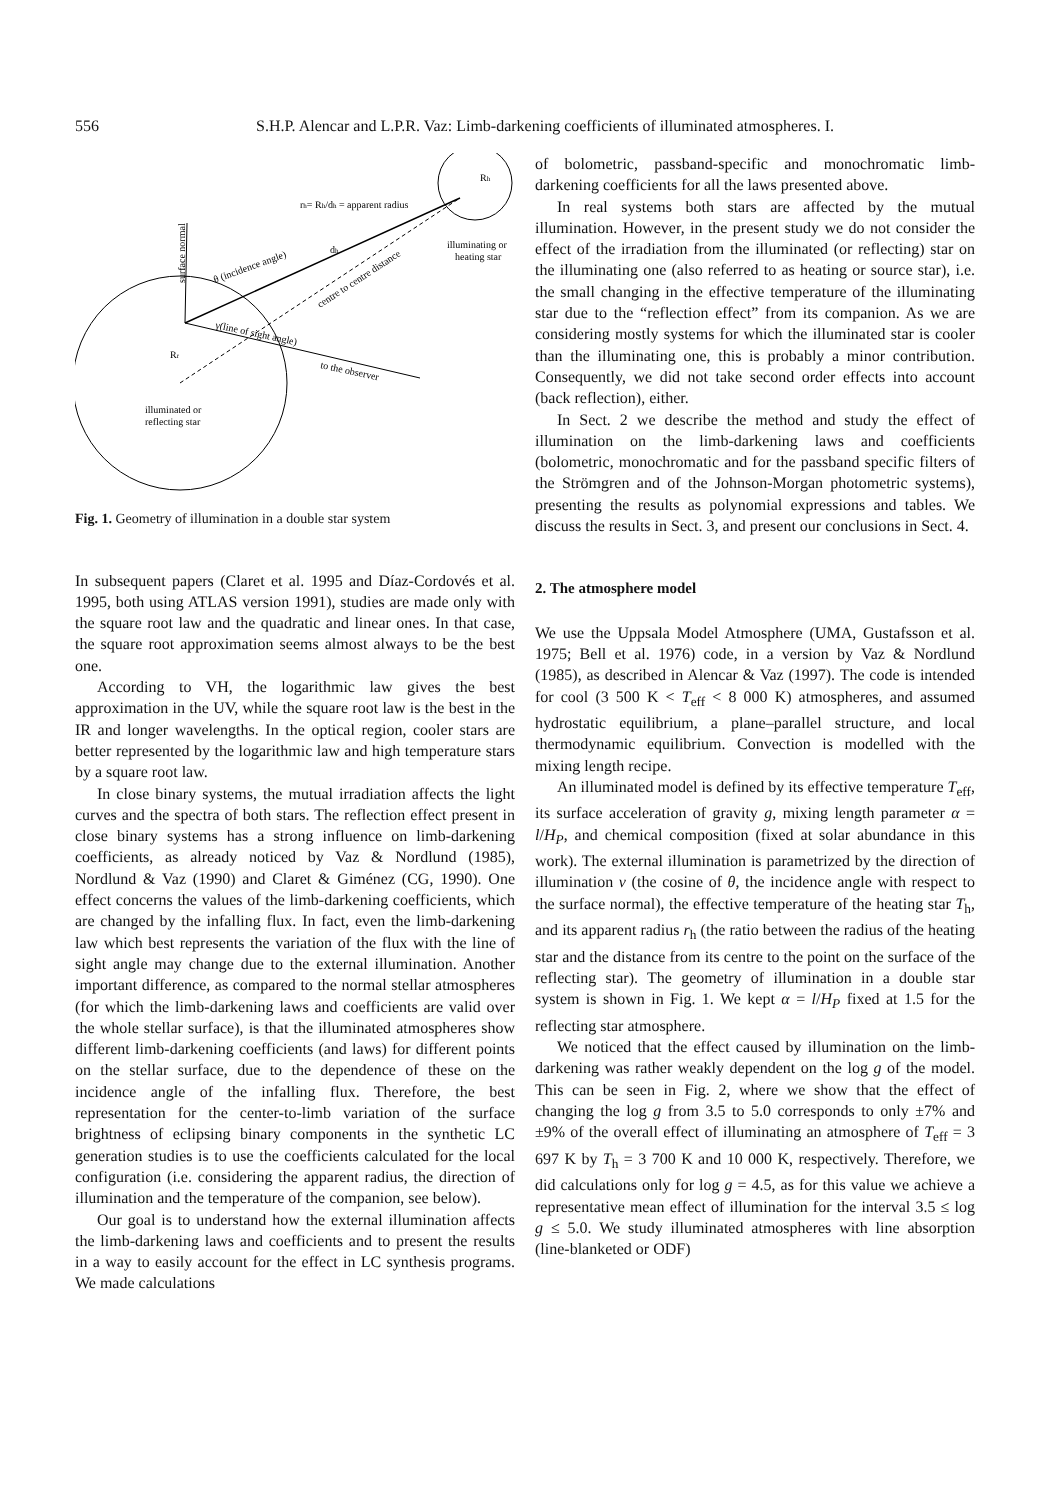556
S.H.P. Alencar and L.P.R. Vaz: Limb-darkening coefficients of illuminated atmospheres. I.
rh= Rh/dh = apparent radius
Rh
illuminating or
heating star
surface normal
θ (incidence angle)
dh
centre to centre distance
γ(line of sight angle)
to the observer
Rr
illuminated or
reflecting star
Fig. 1. Geometry of illumination in a double star system
In subsequent papers (Claret et al. 1995 and Díaz-Cordovés et al. 1995, both using ATLAS version 1991), studies are made only with the square root law and the quadratic and linear ones. In that case, the square root approximation seems almost always to be the best one.
According to VH, the logarithmic law gives the best approximation in the UV, while the square root law is the best in the IR and longer wavelengths. In the optical region, cooler stars are better represented by the logarithmic law and high temperature stars by a square root law.
In close binary systems, the mutual irradiation affects the light curves and the spectra of both stars. The reflection effect present in close binary systems has a strong influence on limb-darkening coefficients, as already noticed by Vaz & Nordlund (1985), Nordlund & Vaz (1990) and Claret & Giménez (CG, 1990). One effect concerns the values of the limb-darkening coefficients, which are changed by the infalling flux. In fact, even the limb-darkening law which best represents the variation of the flux with the line of sight angle may change due to the external illumination. Another important difference, as compared to the normal stellar atmospheres (for which the limb-darkening laws and coefficients are valid over the whole stellar surface), is that the illuminated atmospheres show different limb-darkening coefficients (and laws) for different points on the stellar surface, due to the dependence of these on the incidence angle of the infalling flux. Therefore, the best representation for the center-to-limb variation of the surface brightness of eclipsing binary components in the synthetic LC generation studies is to use the coefficients calculated for the local configuration (i.e. considering the apparent radius, the direction of illumination and the temperature of the companion, see below).
Our goal is to understand how the external illumination affects the limb-darkening laws and coefficients and to present the results in a way to easily account for the effect in LC synthesis programs. We made calculations
of bolometric, passband-specific and monochromatic limb-darkening coefficients for all the laws presented above.
In real systems both stars are affected by the mutual illumination. However, in the present study we do not consider the effect of the irradiation from the illuminated (or reflecting) star on the illuminating one (also referred to as heating or source star), i.e. the small changing in the effective temperature of the illuminating star due to the “reflection effect” from its companion. As we are considering mostly systems for which the illuminated star is cooler than the illuminating one, this is probably a minor contribution. Consequently, we did not take second order effects into account (back reflection), either.
In Sect. 2 we describe the method and study the effect of illumination on the limb-darkening laws and coefficients (bolometric, monochromatic and for the passband specific filters of the Strömgren and of the Johnson-Morgan photometric systems), presenting the results as polynomial expressions and tables. We discuss the results in Sect. 3, and present our conclusions in Sect. 4.
2. The atmosphere model
We use the Uppsala Model Atmosphere (UMA, Gustafsson et al. 1975; Bell et al. 1976) code, in a version by Vaz & Nordlund (1985), as described in Alencar & Vaz (1997). The code is intended for cool (3 500 K < T<sub>eff</sub> < 8 000 K) atmospheres, and assumed hydrostatic equilibrium, a plane–parallel structure, and local thermodynamic equilibrium. Convection is modelled with the mixing length recipe.
An illuminated model is defined by its effective temperature T<sub>eff</sub>, its surface acceleration of gravity g, mixing length parameter α = l/H<sub>P</sub>, and chemical composition (fixed at solar abundance in this work). The external illumination is parametrized by the direction of illumination ν (the cosine of θ, the incidence angle with respect to the surface normal), the effective temperature of the heating star T<sub>h</sub>, and its apparent radius r<sub>h</sub> (the ratio between the radius of the heating star and the distance from its centre to the point on the surface of the reflecting star). The geometry of illumination in a double star system is shown in Fig. 1. We kept α = l/H<sub>P</sub> fixed at 1.5 for the reflecting star atmosphere.
We noticed that the effect caused by illumination on the limb-darkening was rather weakly dependent on the log g of the model. This can be seen in Fig. 2, where we show that the effect of changing the log g from 3.5 to 5.0 corresponds to only ±7% and ±9% of the overall effect of illuminating an atmosphere of T<sub>eff</sub> = 3 697 K by T<sub>h</sub> = 3 700 K and 10 000 K, respectively. Therefore, we did calculations only for log g = 4.5, as for this value we achieve a representative mean effect of illumination for the interval 3.5 ≤ log g ≤ 5.0. We study illuminated atmospheres with line absorption (line-blanketed or ODF)